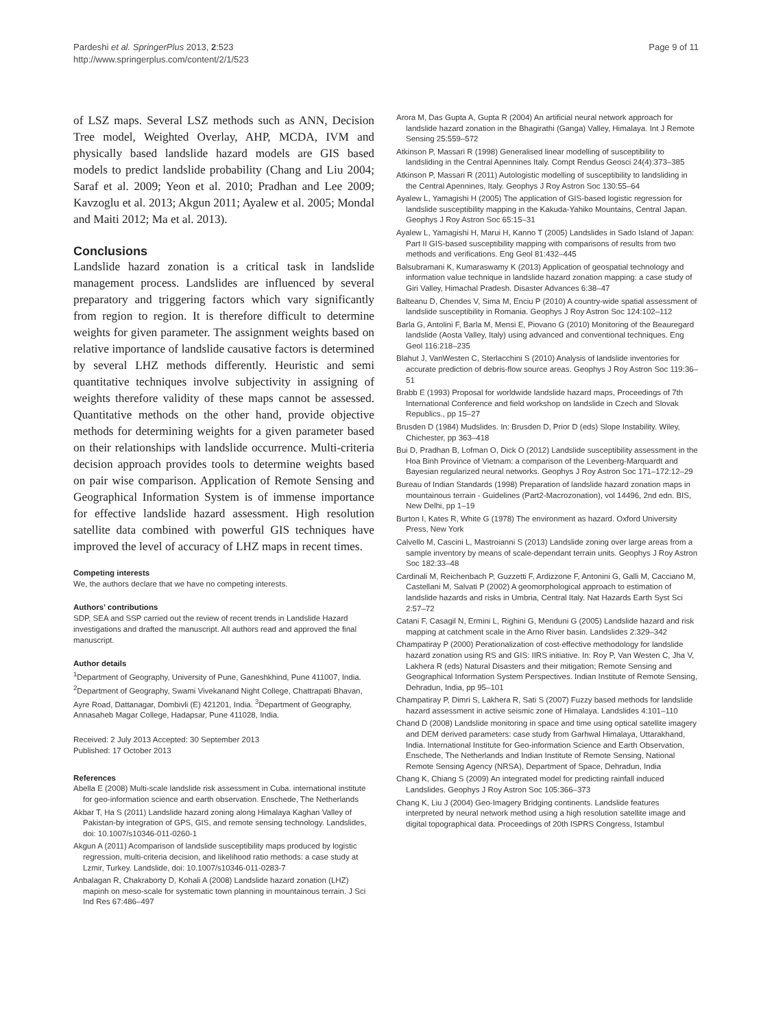Pardeshi et al. SpringerPlus 2013, 2:523
http://www.springerplus.com/content/2/1/523
Page 9 of 11
of LSZ maps. Several LSZ methods such as ANN, Decision Tree model, Weighted Overlay, AHP, MCDA, IVM and physically based landslide hazard models are GIS based models to predict landslide probability (Chang and Liu 2004; Saraf et al. 2009; Yeon et al. 2010; Pradhan and Lee 2009; Kavzoglu et al. 2013; Akgun 2011; Ayalew et al. 2005; Mondal and Maiti 2012; Ma et al. 2013).
Conclusions
Landslide hazard zonation is a critical task in landslide management process. Landslides are influenced by several preparatory and triggering factors which vary significantly from region to region. It is therefore difficult to determine weights for given parameter. The assignment weights based on relative importance of landslide causative factors is determined by several LHZ methods differently. Heuristic and semi quantitative techniques involve subjectivity in assigning of weights therefore validity of these maps cannot be assessed. Quantitative methods on the other hand, provide objective methods for determining weights for a given parameter based on their relationships with landslide occurrence. Multi-criteria decision approach provides tools to determine weights based on pair wise comparison. Application of Remote Sensing and Geographical Information System is of immense importance for effective landslide hazard assessment. High resolution satellite data combined with powerful GIS techniques have improved the level of accuracy of LHZ maps in recent times.
Competing interests
We, the authors declare that we have no competing interests.
Authors’ contributions
SDP, SEA and SSP carried out the review of recent trends in Landslide Hazard investigations and drafted the manuscript. All authors read and approved the final manuscript.
Author details
<sup>1</sup> Department of Geography, University of Pune, Ganeshkhind, Pune 411007, India. <sup>2</sup>Department of Geography, Swami Vivekanand Night College, Chattrapati Bhavan, Ayre Road, Dattanagar, Dombivli (E) 421201, India. <sup>3</sup>Department of Geography, Annasaheb Magar College, Hadapsar, Pune 411028, India.
Received: 2 July 2013 Accepted: 30 September 2013
Published: 17 October 2013
References
Abella E (2008) Multi-scale landslide risk assessment in Cuba. international institute for geo-information science and earth observation. Enschede, The Netherlands
Akbar T, Ha S (2011) Landslide hazard zoning along Himalaya Kaghan Valley of Pakistan-by integration of GPS, GIS, and remote sensing technology. Landslides, doi: 10.1007/s10346-011-0260-1
Akgun A (2011) Acomparison of landslide susceptibility maps produced by logistic regression, multi-criteria decision, and likelihood ratio methods: a case study at Lzmir, Turkey. Landslide, doi: 10.1007/s10346-011-0283-7
Anbalagan R, Chakraborty D, Kohali A (2008) Landslide hazard zonation (LHZ) mapinh on meso-scale for systematic town planning in mountainous terrain. J Sci Ind Res 67:486–497
Arora M, Das Gupta A, Gupta R (2004) An artificial neural network approach for landslide hazard zonation in the Bhagirathi (Ganga) Valley, Himalaya. Int J Remote Sensing 25:559–572
Atkinson P, Massari R (1998) Generalised linear modelling of susceptibility to landsliding in the Central Apennines Italy. Compt Rendus Geosci 24(4):373–385
Atkinson P, Massari R (2011) Autologistic modelling of susceptibility to landsliding in the Central Apennines, Italy. Geophys J Roy Astron Soc 130:55–64
Ayalew L, Yamagishi H (2005) The application of GIS-based logistic regression for landslide susceptibility mapping in the Kakuda-Yahiko Mountains, Central Japan. Geophys J Roy Astron Soc 65:15–31
Ayalew L, Yamagishi H, Marui H, Kanno T (2005) Landslides in Sado Island of Japan: Part II GIS-based susceptibility mapping with comparisons of results from two methods and verifications. Eng Geol 81:432–445
Balsubramani K, Kumaraswamy K (2013) Application of geospatial technology and information value technique in landslide hazard zonation mapping: a case study of Giri Valley, Himachal Pradesh. Disaster Advances 6:38–47
Balteanu D, Chendes V, Sima M, Enciu P (2010) A country-wide spatial assessment of landslide susceptibility in Romania. Geophys J Roy Astron Soc 124:102–112
Barla G, Antolini F, Barla M, Mensi E, Piovano G (2010) Monitoring of the Beauregard landslide (Aosta Valley, Italy) using advanced and conventional techniques. Eng Geol 116:218–235
Blahut J, VanWesten C, Sterlacchini S (2010) Analysis of landslide inventories for accurate prediction of debris-flow source areas. Geophys J Roy Astron Soc 119:36–51
Brabb E (1993) Proposal for worldwide landslide hazard maps, Proceedings of 7th International Conference and field workshop on landslide in Czech and Slovak Republics., pp 15–27
Brusden D (1984) Mudslides. In: Brusden D, Prior D (eds) Slope Instability. Wiley, Chichester, pp 363–418
Bui D, Pradhan B, Lofman O, Dick O (2012) Landslide susceptibility assessment in the Hoa Binh Province of Vietnam: a comparison of the Levenberg-Marquardt and Bayesian regularized neural networks. Geophys J Roy Astron Soc 171–172:12–29
Bureau of Indian Standards (1998) Preparation of landslide hazard zonation maps in mountainous terrain - Guidelines (Part2-Macrozonation), vol 14496, 2nd edn. BIS, New Delhi, pp 1–19
Burton I, Kates R, White G (1978) The environment as hazard. Oxford University Press, New York
Calvello M, Cascini L, Mastroianni S (2013) Landslide zoning over large areas from a sample inventory by means of scale-dependant terrain units. Geophys J Roy Astron Soc 182:33–48
Cardinali M, Reichenbach P, Guzzetti F, Ardizzone F, Antonini G, Galli M, Cacciano M, Castellani M, Salvati P (2002) A geomorphological approach to estimation of landslide hazards and risks in Umbria, Central Italy. Nat Hazards Earth Syst Sci 2:57–72
Catani F, Casagil N, Ermini L, Righini G, Menduni G (2005) Landslide hazard and risk mapping at catchment scale in the Arno River basin. Landslides 2:329–342
Champatiray P (2000) Perationalization of cost-effective methodology for landslide hazard zonation using RS and GIS: IIRS initiative. In: Roy P, Van Westen C, Jha V, Lakhera R (eds) Natural Disasters and their mitigation; Remote Sensing and Geographical Information System Perspectives. Indian Institute of Remote Sensing, Dehradun, India, pp 95–101
Champatiray P, Dimri S, Lakhera R, Sati S (2007) Fuzzy based methods for landslide hazard assessment in active seismic zone of Himalaya. Landslides 4:101–110
Chand D (2008) Landslide monitoring in space and time using optical satellite imagery and DEM derived parameters: case study from Garhwal Himalaya, Uttarakhand, India. International Institute for Geo-information Science and Earth Observation, Enschede, The Netherlands and Indian Institute of Remote Sensing, National Remote Sensing Agency (NRSA), Department of Space, Dehradun, India
Chang K, Chiang S (2009) An integrated model for predicting rainfall induced Landslides. Geophys J Roy Astron Soc 105:366–373
Chang K, Liu J (2004) Geo-Imagery Bridging continents. Landslide features interpreted by neural network method using a high resolution satellite image and digital topographical data. Proceedings of 20th ISPRS Congress, Istambul